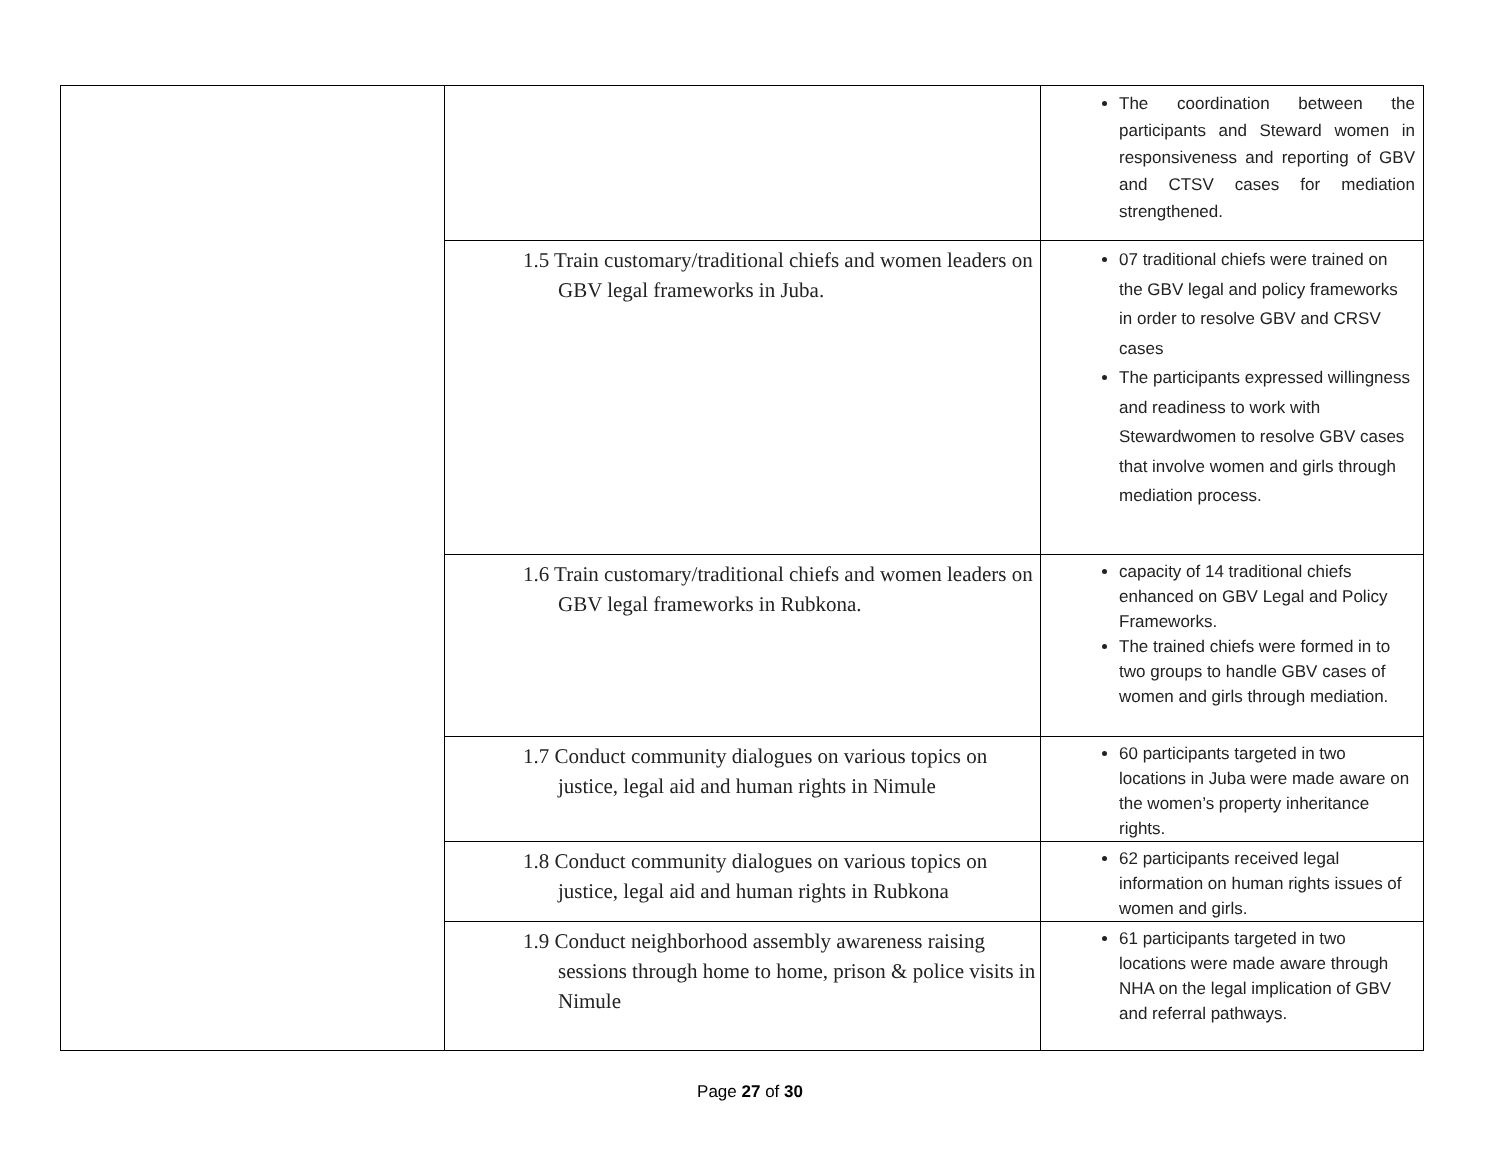| | | The coordination between the participants and Steward women in responsiveness and reporting of GBV and CTSV cases for mediation strengthened. |
| | 1.5 Train customary/traditional chiefs and women leaders on GBV legal frameworks in Juba. | 07 traditional chiefs were trained on the GBV legal and policy frameworks in order to resolve GBV and CRSV cases The participants expressed willingness and readiness to work with Stewardwomen to resolve GBV cases that involve women and girls through mediation process. |
| | 1.6 Train customary/traditional chiefs and women leaders on GBV legal frameworks in Rubkona. | capacity of 14 traditional chiefs enhanced on GBV Legal and Policy Frameworks. The trained chiefs were formed in to two groups to handle GBV cases of women and girls through mediation. |
| | 1.7 Conduct community dialogues on various topics on justice, legal aid and human rights in Nimule | 60 participants targeted in two locations in Juba were made aware on the women’s property inheritance rights. |
| | 1.8 Conduct community dialogues on various topics on justice, legal aid and human rights in Rubkona | 62 participants received legal information on human rights issues of women and girls. |
| | 1.9 Conduct neighborhood assembly awareness raising sessions through home to home, prison & police visits in Nimule | 61 participants targeted in two locations were made aware through NHA on the legal implication of GBV and referral pathways. |
Page 27 of 30